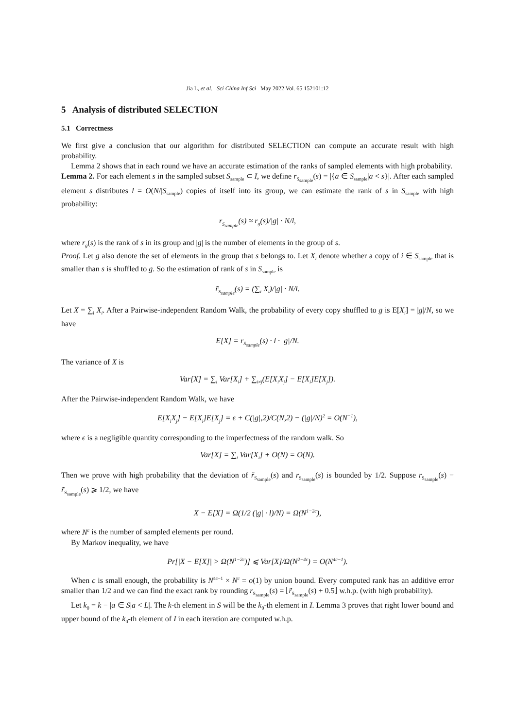Jia L, et al. Sci China Inf Sci May 2022 Vol. 65 152101:12
5 Analysis of distributed SELECTION
5.1 Correctness
We first give a conclusion that our algorithm for distributed SELECTION can compute an accurate result with high probability.
Lemma 2 shows that in each round we have an accurate estimation of the ranks of sampled elements with high probability.
Lemma 2. For each element s in the sampled subset S<sub>sample</sub> ⊂ I, we define r<sub>S<sub>sample</sub></sub>(s) = |{a ∈ S<sub>sample</sub>|a < s}|. After each sampled element s distributes l = O(N/|S<sub>sample</sub>) copies of itself into its group, we can estimate the rank of s in S<sub>sample</sub> with high probability:
r<sub>S<sub>sample</sub></sub>(s) ≈ r<sub>g</sub>(s)/|g| · N/l,
where r<sub>g</sub>(s) is the rank of s in its group and |g| is the number of elements in the group of s.
Proof. Let g also denote the set of elements in the group that s belongs to. Let X<sub>i</sub> denote whether a copy of i ∈ S<sub>sample</sub> that is smaller than s is shuffled to g. So the estimation of rank of s in S<sub>sample</sub> is
r̃<sub>S<sub>sample</sub></sub>(s) = (∑<sub>i</sub> X<sub>i</sub>)/|g| · N/l.
Let X = ∑<sub>i</sub> X<sub>i</sub>. After a Pairwise-independent Random Walk, the probability of every copy shuffled to g is E[X<sub>i</sub>] = |g|/N, so we have
E[X] = r<sub>S<sub>sample</sub></sub>(s) · l · |g|/N.
The variance of X is
Var[X] = ∑<sub>i</sub> Var[X<sub>i</sub>] + ∑<sub>i≠j</sub>(E[X<sub>i</sub>X<sub>j</sub>] − E[X<sub>i</sub>]E[X<sub>j</sub>]).
After the Pairwise-independent Random Walk, we have
E[X<sub>i</sub>X<sub>j</sub>] − E[X<sub>i</sub>]E[X<sub>j</sub>] = ϵ + C(|g|,2)/C(N,2) − (|g|/N)<sup>2</sup> = O(N<sup>−1</sup>),
where ϵ is a negligible quantity corresponding to the imperfectness of the random walk. So
Var[X] = ∑<sub>i</sub> Var[X<sub>i</sub>] + O(N) = O(N).
Then we prove with high probability that the deviation of r̃<sub>S<sub>sample</sub></sub>(s) and r<sub>S<sub>sample</sub></sub>(s) is bounded by 1/2. Suppose r<sub>S<sub>sample</sub></sub>(s) − r̃<sub>S<sub>sample</sub></sub>(s) ⩾ 1/2, we have
X − E[X] = Ω(1/2 (|g| · l)/N) = Ω(N<sup>1−2c</sup>),
where N<sup>c</sup> is the number of sampled elements per round.
By Markov inequality, we have
Pr[|X − E[X]| > Ω(N<sup>1−2c</sup>)] ⩽ Var[X]/Ω(N<sup>2−4c</sup>) = O(N<sup>4c−1</sup>).
When c is small enough, the probability is N<sup>4c−1</sup> × N<sup>c</sup> = o(1) by union bound. Every computed rank has an additive error smaller than 1/2 and we can find the exact rank by rounding r<sub>S<sub>sample</sub></sub>(s) = ⌊r̃<sub>S<sub>sample</sub></sub>(s) + 0.5⌋ w.h.p. (with high probability).
Let k<sub>0</sub> = k − |a ∈ S|a < L|. The k-th element in S will be the k<sub>0</sub>-th element in I. Lemma 3 proves that right lower bound and upper bound of the k<sub>0</sub>-th element of I in each iteration are computed w.h.p.